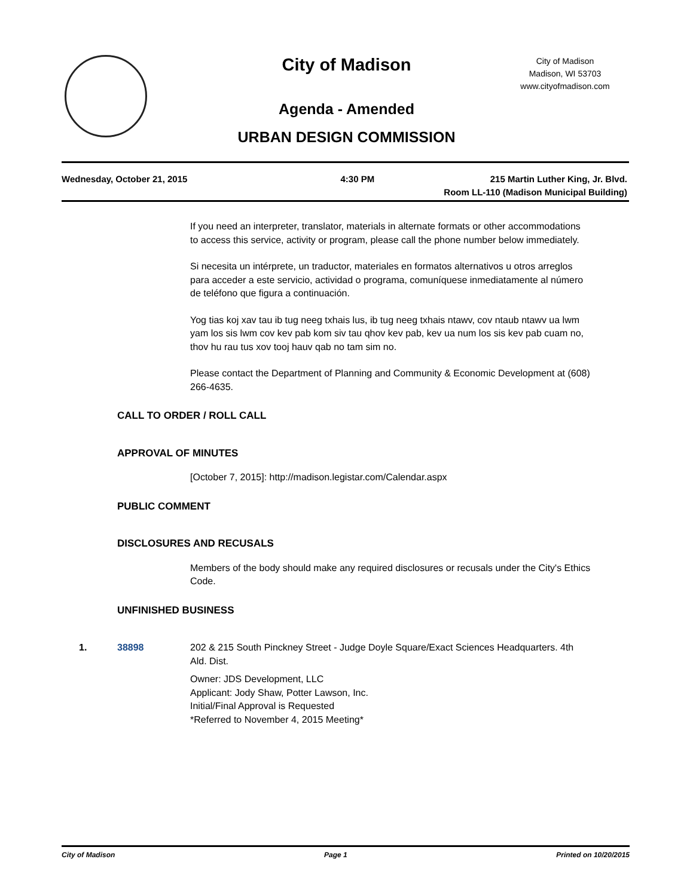City of Madison
City of Madison
Madison, WI 53703
www.cityofmadison.com
Agenda - Amended
URBAN DESIGN COMMISSION
Wednesday, October 21, 2015 4:30 PM 215 Martin Luther King, Jr. Blvd.
Room LL-110 (Madison Municipal Building)
If you need an interpreter, translator, materials in alternate formats or other accommodations to access this service, activity or program, please call the phone number below immediately.
Si necesita un intérprete, un traductor, materiales en formatos alternativos u otros arreglos para acceder a este servicio, actividad o programa, comuníquese inmediatamente al número de teléfono que figura a continuación.
Yog tias koj xav tau ib tug neeg txhais lus, ib tug neeg txhais ntawv, cov ntaub ntawv ua lwm yam los sis lwm cov kev pab kom siv tau qhov kev pab, kev ua num los sis kev pab cuam no, thov hu rau tus xov tooj hauv qab no tam sim no.
Please contact the Department of Planning and Community & Economic Development at (608) 266-4635.
CALL TO ORDER / ROLL CALL
APPROVAL OF MINUTES
[October 7, 2015]: http://madison.legistar.com/Calendar.aspx
PUBLIC COMMENT
DISCLOSURES AND RECUSALS
Members of the body should make any required disclosures or recusals under the City's Ethics Code.
UNFINISHED BUSINESS
1. 38898 202 & 215 South Pinckney Street - Judge Doyle Square/Exact Sciences Headquarters. 4th Ald. Dist.
Owner: JDS Development, LLC
Applicant: Jody Shaw, Potter Lawson, Inc.
Initial/Final Approval is Requested
*Referred to November 4, 2015 Meeting*
City of Madison Page 1 Printed on 10/20/2015